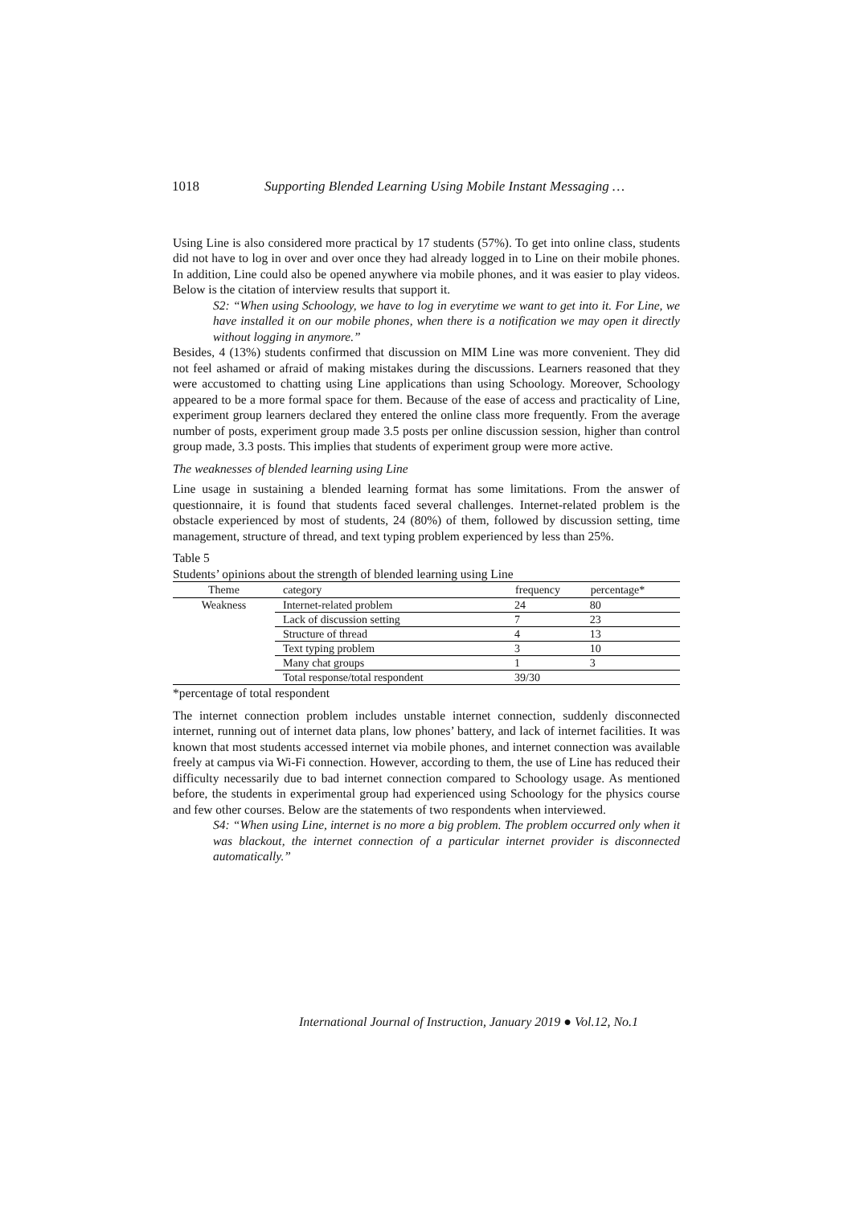1018 Supporting Blended Learning Using Mobile Instant Messaging …
Using Line is also considered more practical by 17 students (57%). To get into online class, students did not have to log in over and over once they had already logged in to Line on their mobile phones. In addition, Line could also be opened anywhere via mobile phones, and it was easier to play videos. Below is the citation of interview results that support it.
S2: “When using Schoology, we have to log in everytime we want to get into it. For Line, we have installed it on our mobile phones, when there is a notification we may open it directly without logging in anymore.”
Besides, 4 (13%) students confirmed that discussion on MIM Line was more convenient. They did not feel ashamed or afraid of making mistakes during the discussions. Learners reasoned that they were accustomed to chatting using Line applications than using Schoology. Moreover, Schoology appeared to be a more formal space for them. Because of the ease of access and practicality of Line, experiment group learners declared they entered the online class more frequently. From the average number of posts, experiment group made 3.5 posts per online discussion session, higher than control group made, 3.3 posts. This implies that students of experiment group were more active.
The weaknesses of blended learning using Line
Line usage in sustaining a blended learning format has some limitations. From the answer of questionnaire, it is found that students faced several challenges. Internet-related problem is the obstacle experienced by most of students, 24 (80%) of them, followed by discussion setting, time management, structure of thread, and text typing problem experienced by less than 25%.
Table 5
Students’ opinions about the strength of blended learning using Line
| Theme | category | frequency | percentage* |
| --- | --- | --- | --- |
| Weakness | Internet-related problem | 24 | 80 |
| | Lack of discussion setting | 7 | 23 |
| | Structure of thread | 4 | 13 |
| | Text typing problem | 3 | 10 |
| | Many chat groups | 1 | 3 |
| | Total response/total respondent | 39/30 | |
*percentage of total respondent
The internet connection problem includes unstable internet connection, suddenly disconnected internet, running out of internet data plans, low phones’ battery, and lack of internet facilities. It was known that most students accessed internet via mobile phones, and internet connection was available freely at campus via Wi-Fi connection. However, according to them, the use of Line has reduced their difficulty necessarily due to bad internet connection compared to Schoology usage. As mentioned before, the students in experimental group had experienced using Schoology for the physics course and few other courses. Below are the statements of two respondents when interviewed.
S4: “When using Line, internet is no more a big problem. The problem occurred only when it was blackout, the internet connection of a particular internet provider is disconnected automatically.”
International Journal of Instruction, January 2019 ● Vol.12, No.1